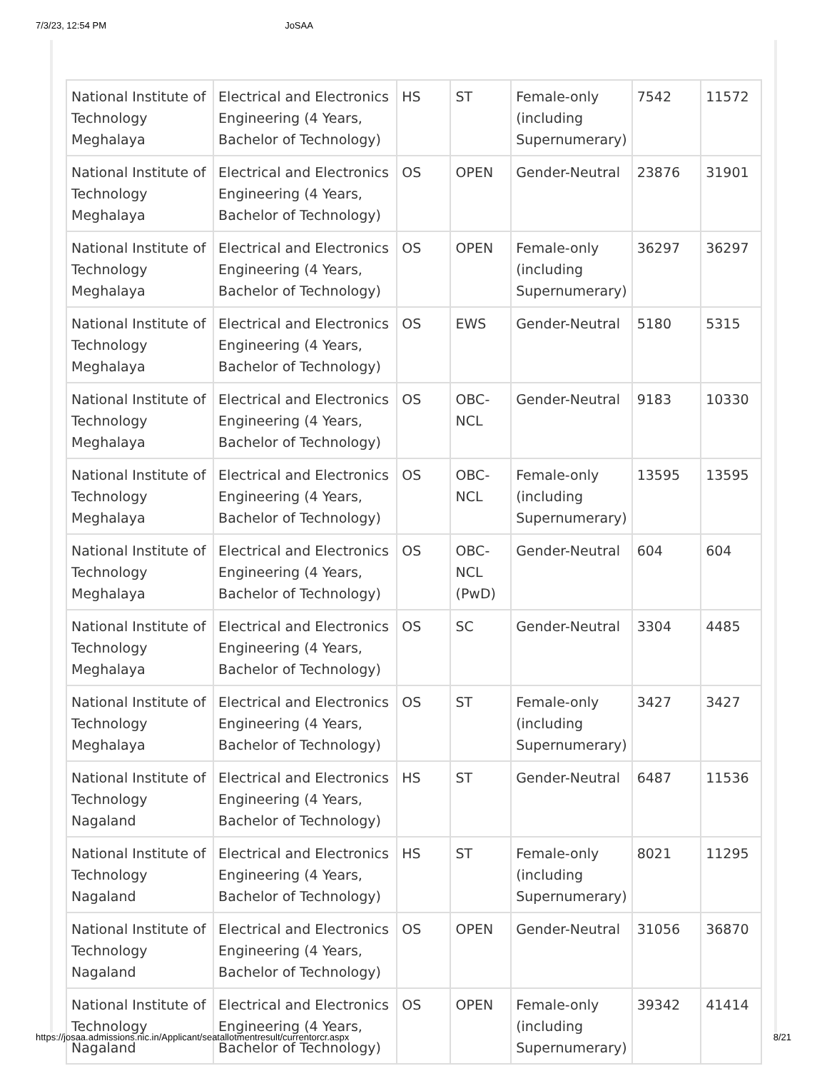7/3/23, 12:54 PM JoSAA
| National Institute of Technology Meghalaya | Electrical and Electronics Engineering (4 Years, Bachelor of Technology) | HS | ST | Female-only (including Supernumerary) | 7542 | 11572 |
| National Institute of Technology Meghalaya | Electrical and Electronics Engineering (4 Years, Bachelor of Technology) | OS | OPEN | Gender-Neutral | 23876 | 31901 |
| National Institute of Technology Meghalaya | Electrical and Electronics Engineering (4 Years, Bachelor of Technology) | OS | OPEN | Female-only (including Supernumerary) | 36297 | 36297 |
| National Institute of Technology Meghalaya | Electrical and Electronics Engineering (4 Years, Bachelor of Technology) | OS | EWS | Gender-Neutral | 5180 | 5315 |
| National Institute of Technology Meghalaya | Electrical and Electronics Engineering (4 Years, Bachelor of Technology) | OS | OBC-NCL | Gender-Neutral | 9183 | 10330 |
| National Institute of Technology Meghalaya | Electrical and Electronics Engineering (4 Years, Bachelor of Technology) | OS | OBC-NCL | Female-only (including Supernumerary) | 13595 | 13595 |
| National Institute of Technology Meghalaya | Electrical and Electronics Engineering (4 Years, Bachelor of Technology) | OS | OBC-NCL (PwD) | Gender-Neutral | 604 | 604 |
| National Institute of Technology Meghalaya | Electrical and Electronics Engineering (4 Years, Bachelor of Technology) | OS | SC | Gender-Neutral | 3304 | 4485 |
| National Institute of Technology Meghalaya | Electrical and Electronics Engineering (4 Years, Bachelor of Technology) | OS | ST | Female-only (including Supernumerary) | 3427 | 3427 |
| National Institute of Technology Nagaland | Electrical and Electronics Engineering (4 Years, Bachelor of Technology) | HS | ST | Gender-Neutral | 6487 | 11536 |
| National Institute of Technology Nagaland | Electrical and Electronics Engineering (4 Years, Bachelor of Technology) | HS | ST | Female-only (including Supernumerary) | 8021 | 11295 |
| National Institute of Technology Nagaland | Electrical and Electronics Engineering (4 Years, Bachelor of Technology) | OS | OPEN | Gender-Neutral | 31056 | 36870 |
| National Institute of Technology Nagaland | Electrical and Electronics Engineering (4 Years, Bachelor of Technology) | OS | OPEN | Female-only (including Supernumerary) | 39342 | 41414 |
https://josaa.admissions.nic.in/Applicant/seatallotmentresult/currentorcr.aspx 8/21